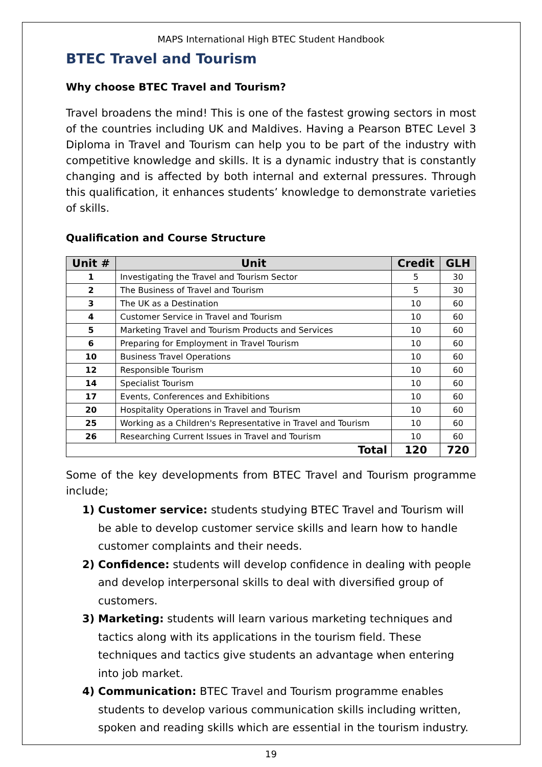MAPS International High BTEC Student Handbook
BTEC Travel and Tourism
Why choose BTEC Travel and Tourism?
Travel broadens the mind! This is one of the fastest growing sectors in most of the countries including UK and Maldives. Having a Pearson BTEC Level 3 Diploma in Travel and Tourism can help you to be part of the industry with competitive knowledge and skills. It is a dynamic industry that is constantly changing and is affected by both internal and external pressures. Through this qualification, it enhances students’ knowledge to demonstrate varieties of skills.
Qualification and Course Structure
| Unit # | Unit | Credit | GLH |
| --- | --- | --- | --- |
| 1 | Investigating the Travel and Tourism Sector | 5 | 30 |
| 2 | The Business of Travel and Tourism | 5 | 30 |
| 3 | The UK as a Destination | 10 | 60 |
| 4 | Customer Service in Travel and Tourism | 10 | 60 |
| 5 | Marketing Travel and Tourism Products and Services | 10 | 60 |
| 6 | Preparing for Employment in Travel Tourism | 10 | 60 |
| 10 | Business Travel Operations | 10 | 60 |
| 12 | Responsible Tourism | 10 | 60 |
| 14 | Specialist Tourism | 10 | 60 |
| 17 | Events, Conferences and Exhibitions | 10 | 60 |
| 20 | Hospitality Operations in Travel and Tourism | 10 | 60 |
| 25 | Working as a Children's Representative in Travel and Tourism | 10 | 60 |
| 26 | Researching Current Issues in Travel and Tourism | 10 | 60 |
| Total | | 120 | 720 |
Some of the key developments from BTEC Travel and Tourism programme include;
1) Customer service: students studying BTEC Travel and Tourism will be able to develop customer service skills and learn how to handle customer complaints and their needs.
2) Confidence: students will develop confidence in dealing with people and develop interpersonal skills to deal with diversified group of customers.
3) Marketing: students will learn various marketing techniques and tactics along with its applications in the tourism field. These techniques and tactics give students an advantage when entering into job market.
4) Communication: BTEC Travel and Tourism programme enables students to develop various communication skills including written, spoken and reading skills which are essential in the tourism industry.
19